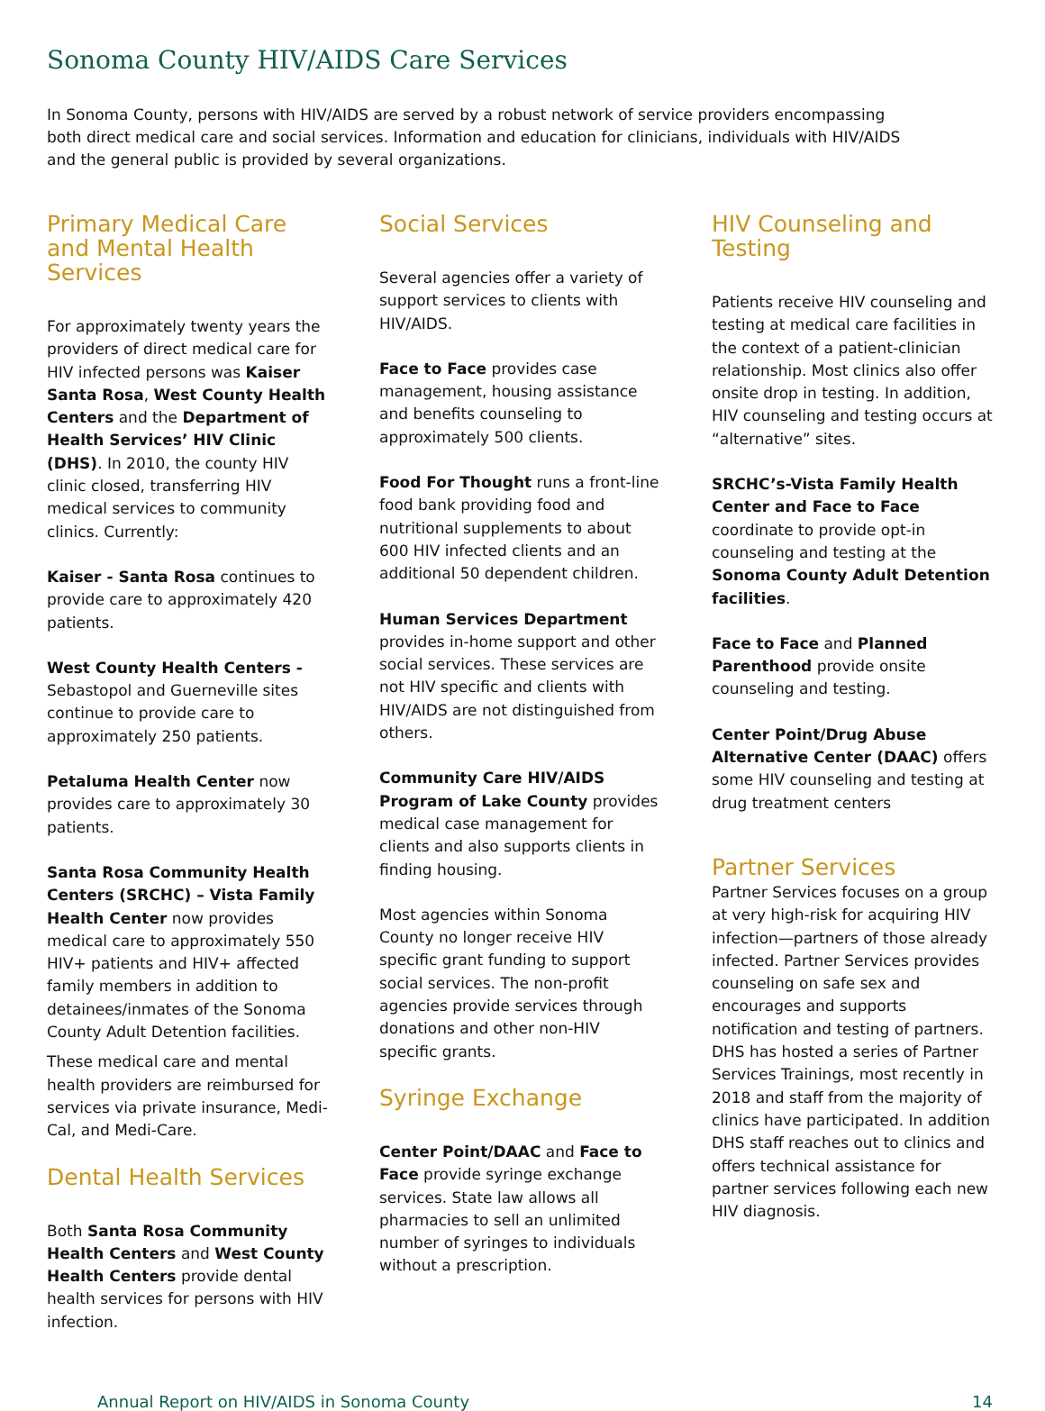Sonoma County HIV/AIDS Care Services
In Sonoma County, persons with HIV/AIDS are served by a robust network of service providers encompassing both direct medical care and social services. Information and education for clinicians, individuals with HIV/AIDS and the general public is provided by several organizations.
Primary Medical Care and Mental Health Services
For approximately twenty years the providers of direct medical care for HIV infected persons was Kaiser Santa Rosa, West County Health Centers and the Department of Health Services’ HIV Clinic (DHS). In 2010, the county HIV clinic closed, transferring HIV medical services to community clinics. Currently:
Kaiser - Santa Rosa continues to provide care to approximately 420 patients.
West County Health Centers - Sebastopol and Guerneville sites continue to provide care to approximately 250 patients.
Petaluma Health Center now provides care to approximately 30 patients.
Santa Rosa Community Health Centers (SRCHC) – Vista Family Health Center now provides medical care to approximately 550 HIV+ patients and HIV+ affected family members in addition to detainees/inmates of the Sonoma County Adult Detention facilities.
These medical care and mental health providers are reimbursed for services via private insurance, Medi-Cal, and Medi-Care.
Dental Health Services
Both Santa Rosa Community Health Centers and West County Health Centers provide dental health services for persons with HIV infection.
Social Services
Several agencies offer a variety of support services to clients with HIV/AIDS.
Face to Face provides case management, housing assistance and benefits counseling to approximately 500 clients.
Food For Thought runs a front-line food bank providing food and nutritional supplements to about 600 HIV infected clients and an additional 50 dependent children.
Human Services Department provides in-home support and other social services. These services are not HIV specific and clients with HIV/AIDS are not distinguished from others.
Community Care HIV/AIDS Program of Lake County provides medical case management for clients and also supports clients in finding housing.
Most agencies within Sonoma County no longer receive HIV specific grant funding to support social services. The non-profit agencies provide services through donations and other non-HIV specific grants.
Syringe Exchange
Center Point/DAAC and Face to Face provide syringe exchange services. State law allows all pharmacies to sell an unlimited number of syringes to individuals without a prescription.
HIV Counseling and Testing
Patients receive HIV counseling and testing at medical care facilities in the context of a patient-clinician relationship. Most clinics also offer onsite drop in testing. In addition, HIV counseling and testing occurs at “alternative” sites.
SRCHC’s-Vista Family Health Center and Face to Face coordinate to provide opt-in counseling and testing at the Sonoma County Adult Detention facilities.
Face to Face and Planned Parenthood provide onsite counseling and testing.
Center Point/Drug Abuse Alternative Center (DAAC) offers some HIV counseling and testing at drug treatment centers
Partner Services
Partner Services focuses on a group at very high-risk for acquiring HIV infection—partners of those already infected. Partner Services provides counseling on safe sex and encourages and supports notification and testing of partners. DHS has hosted a series of Partner Services Trainings, most recently in 2018 and staff from the majority of clinics have participated. In addition DHS staff reaches out to clinics and offers technical assistance for partner services following each new HIV diagnosis.
Annual Report on HIV/AIDS in Sonoma County 14